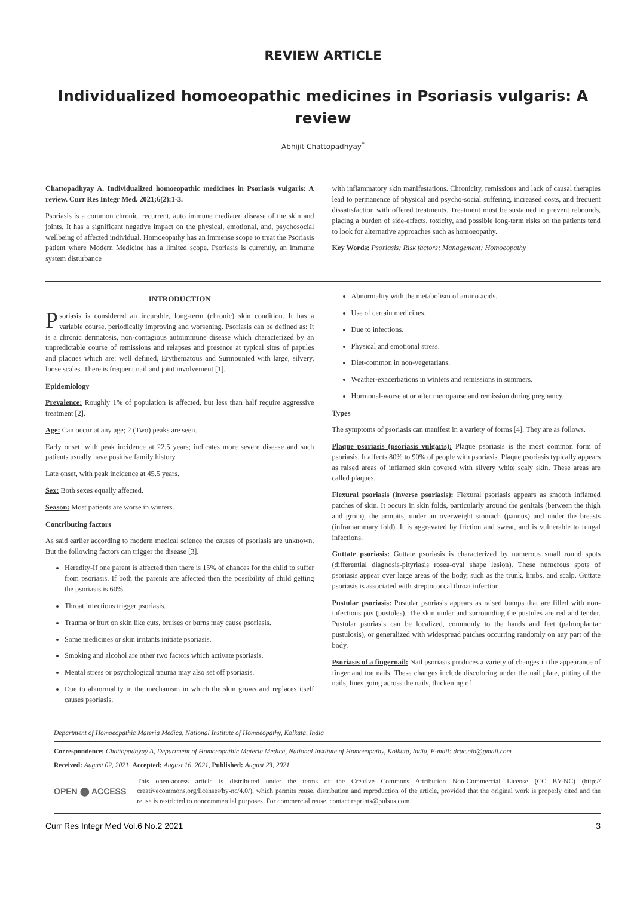REVIEW ARTICLE
Individualized homoeopathic medicines in Psoriasis vulgaris: A review
Abhijit Chattopadhyay<sup>*</sup>
Chattopadhyay A. Individualized homoeopathic medicines in Psoriasis vulgaris: A review. Curr Res Integr Med. 2021;6(2):1-3.
Psoriasis is a common chronic, recurrent, auto immune mediated disease of the skin and joints. It has a significant negative impact on the physical, emotional, and, psychosocial wellbeing of affected individual. Homoeopathy has an immense scope to treat the Psoriasis patient where Modern Medicine has a limited scope. Psoriasis is currently, an immune system disturbance
with inflammatory skin manifestations. Chronicity, remissions and lack of causal therapies lead to permanence of physical and psycho-social suffering, increased costs, and frequent dissatisfaction with offered treatments. Treatment must be sustained to prevent rebounds, placing a burden of side-effects, toxicity, and possible long-term risks on the patients tend to look for alternative approaches such as homoeopathy.
Key Words: Psoriasis; Risk factors; Management; Homoeopathy
INTRODUCTION
Psoriasis is considered an incurable, long-term (chronic) skin condition. It has a variable course, periodically improving and worsening. Psoriasis can be defined as: It is a chronic dermatosis, non-contagious autoimmune disease which characterized by an unpredictable course of remissions and relapses and presence at typical sites of papules and plaques which are: well defined, Erythematous and Surmounted with large, silvery, loose scales. There is frequent nail and joint involvement [1].
Epidemiology
Prevalence: Roughly 1% of population is affected, but less than half require aggressive treatment [2].
Age: Can occur at any age; 2 (Two) peaks are seen.
Early onset, with peak incidence at 22.5 years; indicates more severe disease and such patients usually have positive family history.
Late onset, with peak incidence at 45.5 years.
Sex: Both sexes equally affected.
Season: Most patients are worse in winters.
Contributing factors
As said earlier according to modern medical science the causes of psoriasis are unknown. But the following factors can trigger the disease [3].
Heredity-If one parent is affected then there is 15% of chances for the child to suffer from psoriasis. If both the parents are affected then the possibility of child getting the psoriasis is 60%.
Throat infections trigger psoriasis.
Trauma or hurt on skin like cuts, bruises or burns may cause psoriasis.
Some medicines or skin irritants initiate psoriasis.
Smoking and alcohol are other two factors which activate psoriasis.
Mental stress or psychological trauma may also set off psoriasis.
Due to abnormality in the mechanism in which the skin grows and replaces itself causes psoriasis.
Abnormality with the metabolism of amino acids.
Use of certain medicines.
Due to infections.
Physical and emotional stress.
Diet-common in non-vegetarians.
Weather-exacerbations in winters and remissions in summers.
Hormonal-worse at or after menopause and remission during pregnancy.
Types
The symptoms of psoriasis can manifest in a variety of forms [4]. They are as follows.
Plaque psoriasis (psoriasis vulgaris): Plaque psoriasis is the most common form of psoriasis. It affects 80% to 90% of people with psoriasis. Plaque psoriasis typically appears as raised areas of inflamed skin covered with silvery white scaly skin. These areas are called plaques.
Flexural psoriasis (inverse psoriasis): Flexural psoriasis appears as smooth inflamed patches of skin. It occurs in skin folds, particularly around the genitals (between the thigh and groin), the armpits, under an overweight stomach (pannus) and under the breasts (inframammary fold). It is aggravated by friction and sweat, and is vulnerable to fungal infections.
Guttate psoriasis: Guttate psoriasis is characterized by numerous small round spots (differential diagnosis-pityriasis rosea-oval shape lesion). These numerous spots of psoriasis appear over large areas of the body, such as the trunk, limbs, and scalp. Guttate psoriasis is associated with streptococcal throat infection.
Pustular psoriasis: Pustular psoriasis appears as raised bumps that are filled with non-infectious pus (pustules). The skin under and surrounding the pustules are red and tender. Pustular psoriasis can be localized, commonly to the hands and feet (palmoplantar pustulosis), or generalized with widespread patches occurring randomly on any part of the body.
Psoriasis of a fingernail: Nail psoriasis produces a variety of changes in the appearance of finger and toe nails. These changes include discoloring under the nail plate, pitting of the nails, lines going across the nails, thickening of
Department of Homoeopathic Materia Medica, National Institute of Homoeopathy, Kolkata, India
Correspondence: Chattopadhyay A, Department of Homoeopathic Materia Medica, National Institute of Homoeopathy, Kolkata, India, E-mail: drac.nih@gmail.com
Received: August 02, 2021, Accepted: August 16, 2021, Published: August 23, 2021
OPEN ⬤ ACCESS
This open-access article is distributed under the terms of the Creative Commons Attribution Non-Commercial License (CC BY-NC) (http:// creativecommons.org/licenses/by-nc/4.0/), which permits reuse, distribution and reproduction of the article, provided that the original work is properly cited and the reuse is restricted to noncommercial purposes. For commercial reuse, contact reprints@pulsus.com
Curr Res Integr Med Vol.6 No.2 2021 3